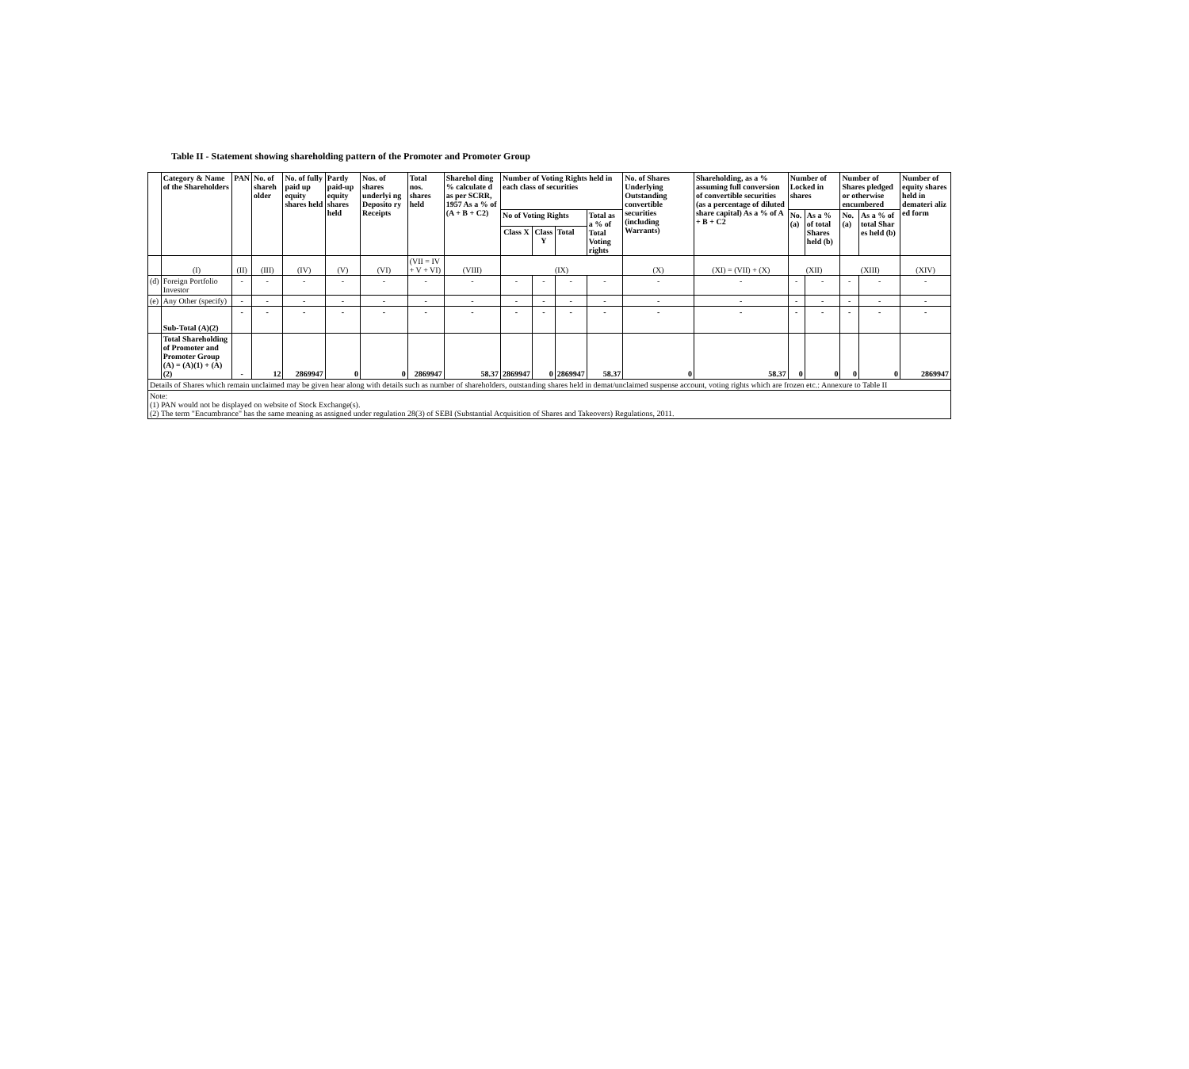Table II - Statement showing shareholding pattern of the Promoter and Promoter Group
| | Category & Name of the Shareholders | PAN | No. of shareh older | No. of fully paid up equity shares held | Partly paid-up equity shares held | Nos. of shares underlyi ng Deposito ry Receipts | Total nos. shares held | Sharehol ding % calculate d as per SCRR, 1957 As a % of (A + B + C2) | Number of Voting Rights held in each class of securities | | | | No. of Shares Underlying Outstanding convertible securities (including Warrants) | Shareholding, as a % assuming full conversion of convertible securities (as a percentage of diluted share capital) As a % of A + B + C2 | Number of Locked in shares | | Number of Shares pledged or otherwise encumbered | | Number of equity shares held in demateri aliz ed form |
| --- | --- | --- | --- | --- | --- | --- | --- | --- | --- | --- | --- | --- | --- | --- | --- | --- | --- | --- | --- |
| | | | | | | | | | No of Voting Rights | | | Total as a % of Total Voting rights | | | No. (a) | As a % of total Shares held (b) | No. (a) | As a % of total Shar es held (b) | |
| | | | | | | | | | Class X | Class Y | Total | | | | | | | | |
| | (I) | (II) | (III) | (IV) | (V) | (VI) | (VII = IV + V + VI) | (VIII) | (IX) | | | | (X) | (XI) = (VII) + (X) | (XII) | | (XIII) | | (XIV) |
| (d) | Foreign Portfolio Investor | - | - | - | - | - | - | - | - | - | - | - | - | - | - | - | - | - | - |
| (e) | Any Other (specify) | - | - | - | - | - | - | - | - | - | - | - | - | - | - | - | - | - | - |
| | Sub-Total (A)(2) | - | - | - | - | - | - | - | - | - | - | - | - | - | - | - | - | - | - |
| | Total Shareholding of Promoter and Promoter Group (A) = (A)(1) + (A)(2) | - | 12 | 2869947 | 0 | 0 | 2869947 | 58.37 | 2869947 | 0 | 2869947 | 58.37 | 0 | 58.37 | 0 | 0 | 0 | 0 | 2869947 |
| Details of Shares which remain unclaimed may be given hear along with details such as number of shareholders, outstanding shares held in demat/unclaimed suspense account, voting rights which are frozen etc.: Annexure to Table II | | | | | | | | | | | | | | | | | | | |
| Note: (1) PAN would not be displayed on website of Stock Exchange(s). (2) The term "Encumbrance" has the same meaning as assigned under regulation 28(3) of SEBI (Substantial Acquisition of Shares and Takeovers) Regulations, 2011. | | | | | | | | | | | | | | | | | | | |